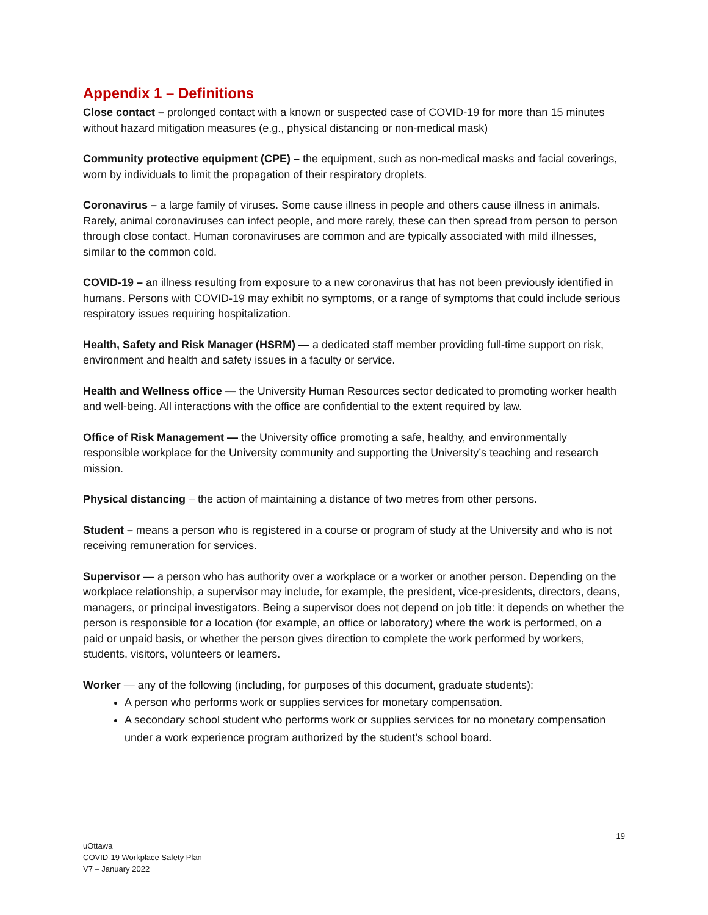Appendix 1 – Definitions
Close contact – prolonged contact with a known or suspected case of COVID-19 for more than 15 minutes without hazard mitigation measures (e.g., physical distancing or non-medical mask)
Community protective equipment (CPE) – the equipment, such as non-medical masks and facial coverings, worn by individuals to limit the propagation of their respiratory droplets.
Coronavirus – a large family of viruses. Some cause illness in people and others cause illness in animals. Rarely, animal coronaviruses can infect people, and more rarely, these can then spread from person to person through close contact. Human coronaviruses are common and are typically associated with mild illnesses, similar to the common cold.
COVID-19 – an illness resulting from exposure to a new coronavirus that has not been previously identified in humans. Persons with COVID-19 may exhibit no symptoms, or a range of symptoms that could include serious respiratory issues requiring hospitalization.
Health, Safety and Risk Manager (HSRM) — a dedicated staff member providing full-time support on risk, environment and health and safety issues in a faculty or service.
Health and Wellness office — the University Human Resources sector dedicated to promoting worker health and well-being. All interactions with the office are confidential to the extent required by law.
Office of Risk Management — the University office promoting a safe, healthy, and environmentally responsible workplace for the University community and supporting the University’s teaching and research mission.
Physical distancing – the action of maintaining a distance of two metres from other persons.
Student – means a person who is registered in a course or program of study at the University and who is not receiving remuneration for services.
Supervisor — a person who has authority over a workplace or a worker or another person. Depending on the workplace relationship, a supervisor may include, for example, the president, vice-presidents, directors, deans, managers, or principal investigators. Being a supervisor does not depend on job title: it depends on whether the person is responsible for a location (for example, an office or laboratory) where the work is performed, on a paid or unpaid basis, or whether the person gives direction to complete the work performed by workers, students, visitors, volunteers or learners.
Worker — any of the following (including, for purposes of this document, graduate students):
A person who performs work or supplies services for monetary compensation.
A secondary school student who performs work or supplies services for no monetary compensation under a work experience program authorized by the student’s school board.
19
uOttawa
COVID-19 Workplace Safety Plan
V7 – January 2022